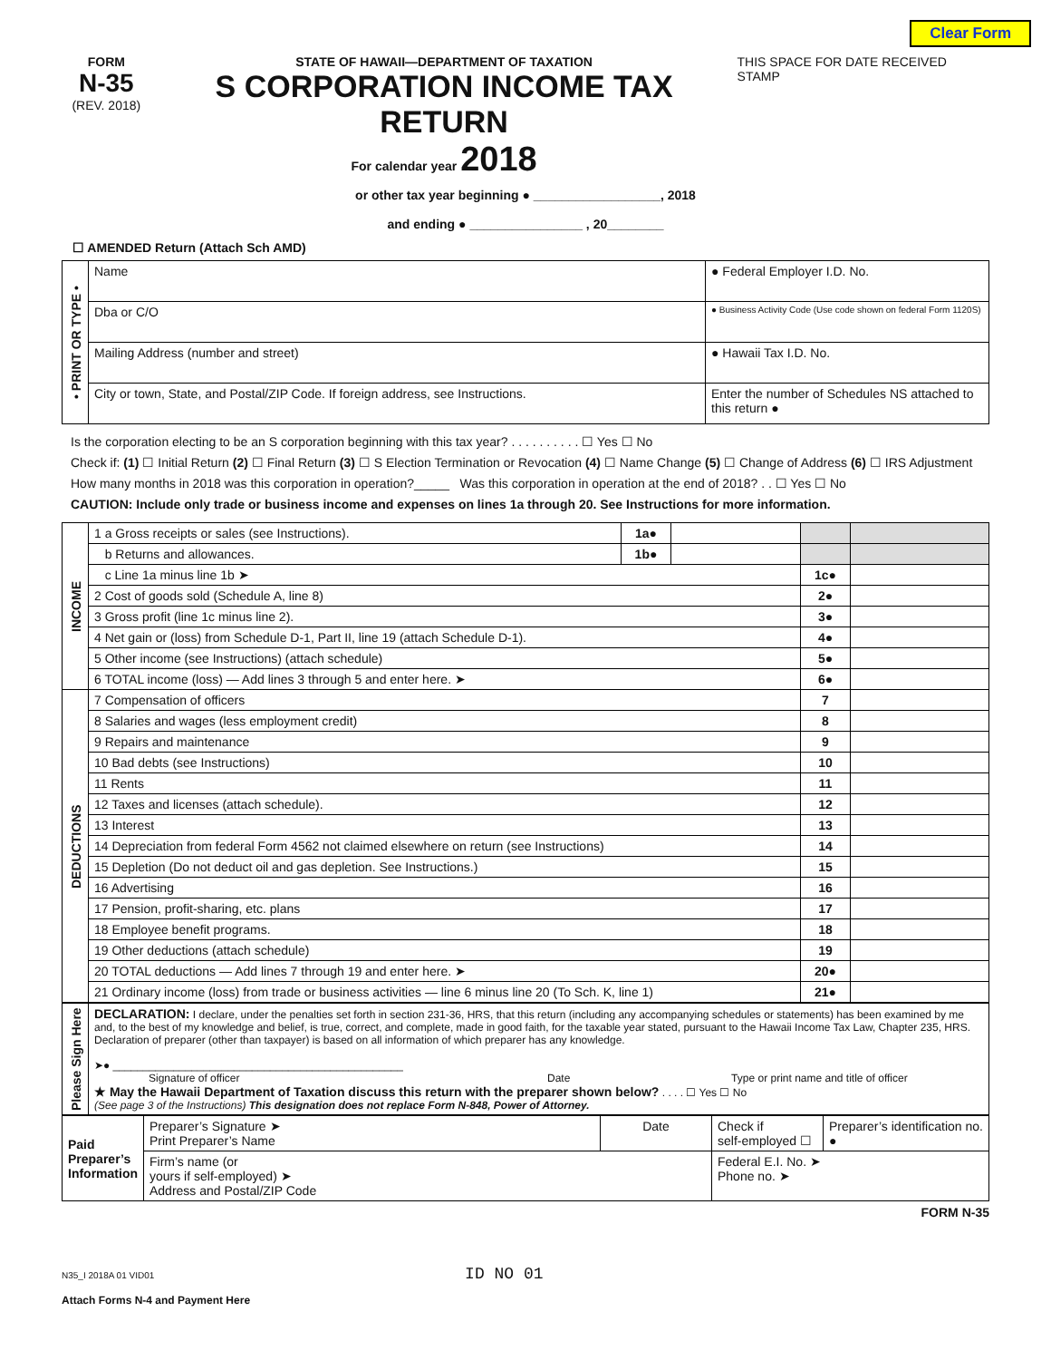Clear Form
FORM
N-35
(REV. 2018)
STATE OF HAWAII—DEPARTMENT OF TAXATION
S CORPORATION INCOME TAX RETURN
For calendar year 2018
THIS SPACE FOR DATE RECEIVED STAMP
or other tax year beginning ● __________________, 2018
and ending ● ________________ , 20________
☐ AMENDED Return (Attach Sch AMD)
| • PRINT OR TYPE • | Name | ● Federal Employer I.D. No. |
| | Dba or C/O | ● Business Activity Code (Use code shown on federal Form 1120S) |
| | Mailing Address (number and street) | ● Hawaii Tax I.D. No. |
| | City or town, State, and Postal/ZIP Code. If foreign address, see Instructions. | Enter the number of Schedules NS attached to this return ● |
Is the corporation electing to be an S corporation beginning with this tax year? . . . . . . . . . . ☐ Yes ☐ No
Check if: (1) ☐ Initial Return (2) ☐ Final Return (3) ☐ S Election Termination or Revocation (4) ☐ Name Change (5) ☐ Change of Address (6) ☐ IRS Adjustment
How many months in 2018 was this corporation in operation?_____ Was this corporation in operation at the end of 2018? . . ☐ Yes ☐ No
CAUTION: Include only trade or business income and expenses on lines 1a through 20. See Instructions for more information.
| INCOME | 1 a Gross receipts or sales (see Instructions). | 1a● | | | |
| | b Returns and allowances. | 1b● | | | |
| | c Line 1a minus line 1b ➤ | | | 1c● | |
| | 2 Cost of goods sold (Schedule A, line 8) | | | 2● | |
| | 3 Gross profit (line 1c minus line 2). | | | 3● | |
| | 4 Net gain or (loss) from Schedule D-1, Part II, line 19 (attach Schedule D-1). | | | 4● | |
| | 5 Other income (see Instructions) (attach schedule) | | | 5● | |
| | 6 TOTAL income (loss) — Add lines 3 through 5 and enter here. ➤ | | | 6● | |
| DEDUCTIONS | 7 Compensation of officers | | | 7 | |
| | 8 Salaries and wages (less employment credit) | | | 8 | |
| | 9 Repairs and maintenance | | | 9 | |
| | 10 Bad debts (see Instructions) | | | 10 | |
| | 11 Rents | | | 11 | |
| | 12 Taxes and licenses (attach schedule). | | | 12 | |
| | 13 Interest | | | 13 | |
| | 14 Depreciation from federal Form 4562 not claimed elsewhere on return (see Instructions) | | | 14 | |
| | 15 Depletion (Do not deduct oil and gas depletion. See Instructions.) | | | 15 | |
| | 16 Advertising | | | 16 | |
| | 17 Pension, profit-sharing, etc. plans | | | 17 | |
| | 18 Employee benefit programs. | | | 18 | |
| | 19 Other deductions (attach schedule) | | | 19 | |
| | 20 TOTAL deductions — Add lines 7 through 19 and enter here. ➤ | | | 20● | |
| | 21 Ordinary income (loss) from trade or business activities — line 6 minus line 20 (To Sch. K, line 1) | | | 21● | |
| Please Sign Here | DECLARATION: I declare, under the penalties set forth in section 231-36, HRS, that this return (including any accompanying schedules or statements) has been examined by me and, to the best of my knowledge and belief, is true, correct, and complete, made in good faith, for the taxable year stated, pursuant to the Hawaii Income Tax Law, Chapter 235, HRS. Declaration of preparer (other than taxpayer) is based on all information of which preparer has any knowledge. ➤● ________________________________________________ Signature of officer Date Type or print name and title of officer ★ May the Hawaii Department of Taxation discuss this return with the preparer shown below? . . . . ☐ Yes ☐ No (See page 3 of the Instructions) This designation does not replace Form N-848, Power of Attorney. |
| Paid Preparer’s Information | Preparer’s Signature ➤ Print Preparer’s Name | Date | Check if self-employed ☐ | Preparer’s identification no. ● |
| | Firm’s name (or yours if self-employed) ➤ Address and Postal/ZIP Code | | Federal E.I. No. ➤ Phone no. ➤ | |
FORM N-35
N35_I 2018A 01 VID01 ID NO 01
Attach Forms N-4 and Payment Here